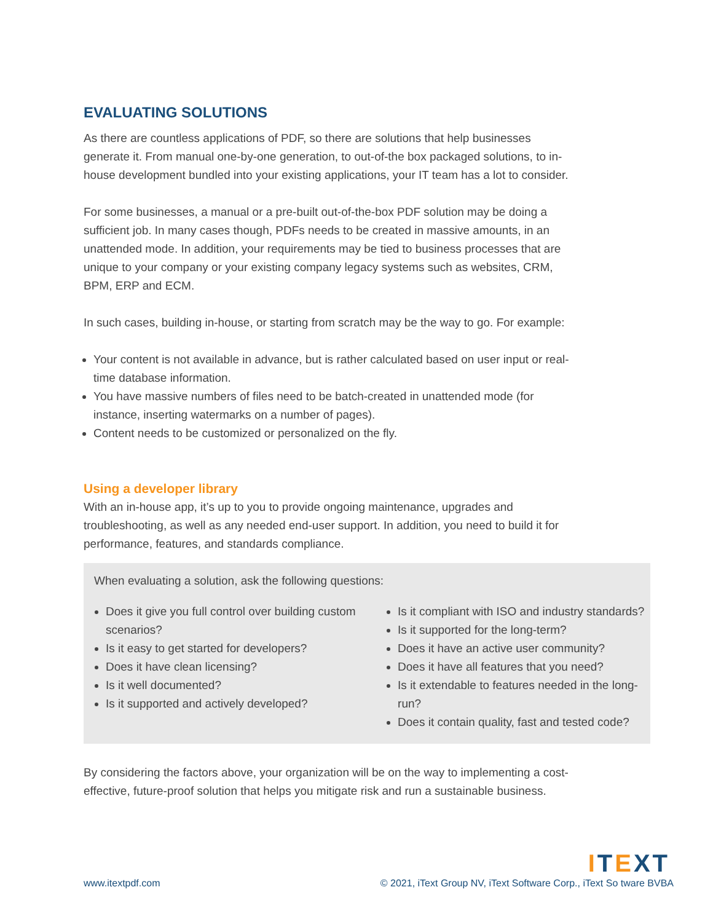EVALUATING SOLUTIONS
As there are countless applications of PDF, so there are solutions that help businesses generate it. From manual one-by-one generation, to out-of-the box packaged solutions, to in-house development bundled into your existing applications, your IT team has a lot to consider.
For some businesses, a manual or a pre-built out-of-the-box PDF solution may be doing a sufficient job. In many cases though, PDFs needs to be created in massive amounts, in an unattended mode. In addition, your requirements may be tied to business processes that are unique to your company or your existing company legacy systems such as websites, CRM, BPM, ERP and ECM.
In such cases, building in-house, or starting from scratch may be the way to go. For example:
Your content is not available in advance, but is rather calculated based on user input or real-time database information.
You have massive numbers of files need to be batch-created in unattended mode (for instance, inserting watermarks on a number of pages).
Content needs to be customized or personalized on the fly.
Using a developer library
With an in-house app, it’s up to you to provide ongoing maintenance, upgrades and troubleshooting, as well as any needed end-user support. In addition, you need to build it for performance, features, and standards compliance.
When evaluating a solution, ask the following questions:
Does it give you full control over building custom scenarios?
Is it easy to get started for developers?
Does it have clean licensing?
Is it well documented?
Is it supported and actively developed?
Is it compliant with ISO and industry standards?
Is it supported for the long-term?
Does it have an active user community?
Does it have all features that you need?
Is it extendable to features needed in the long-run?
Does it contain quality, fast and tested code?
By considering the factors above, your organization will be on the way to implementing a cost-effective, future-proof solution that helps you mitigate risk and run a sustainable business.
ITEXT
www.itextpdf.com © 2021, iText Group NV, iText Software Corp., iText So tware BVBA